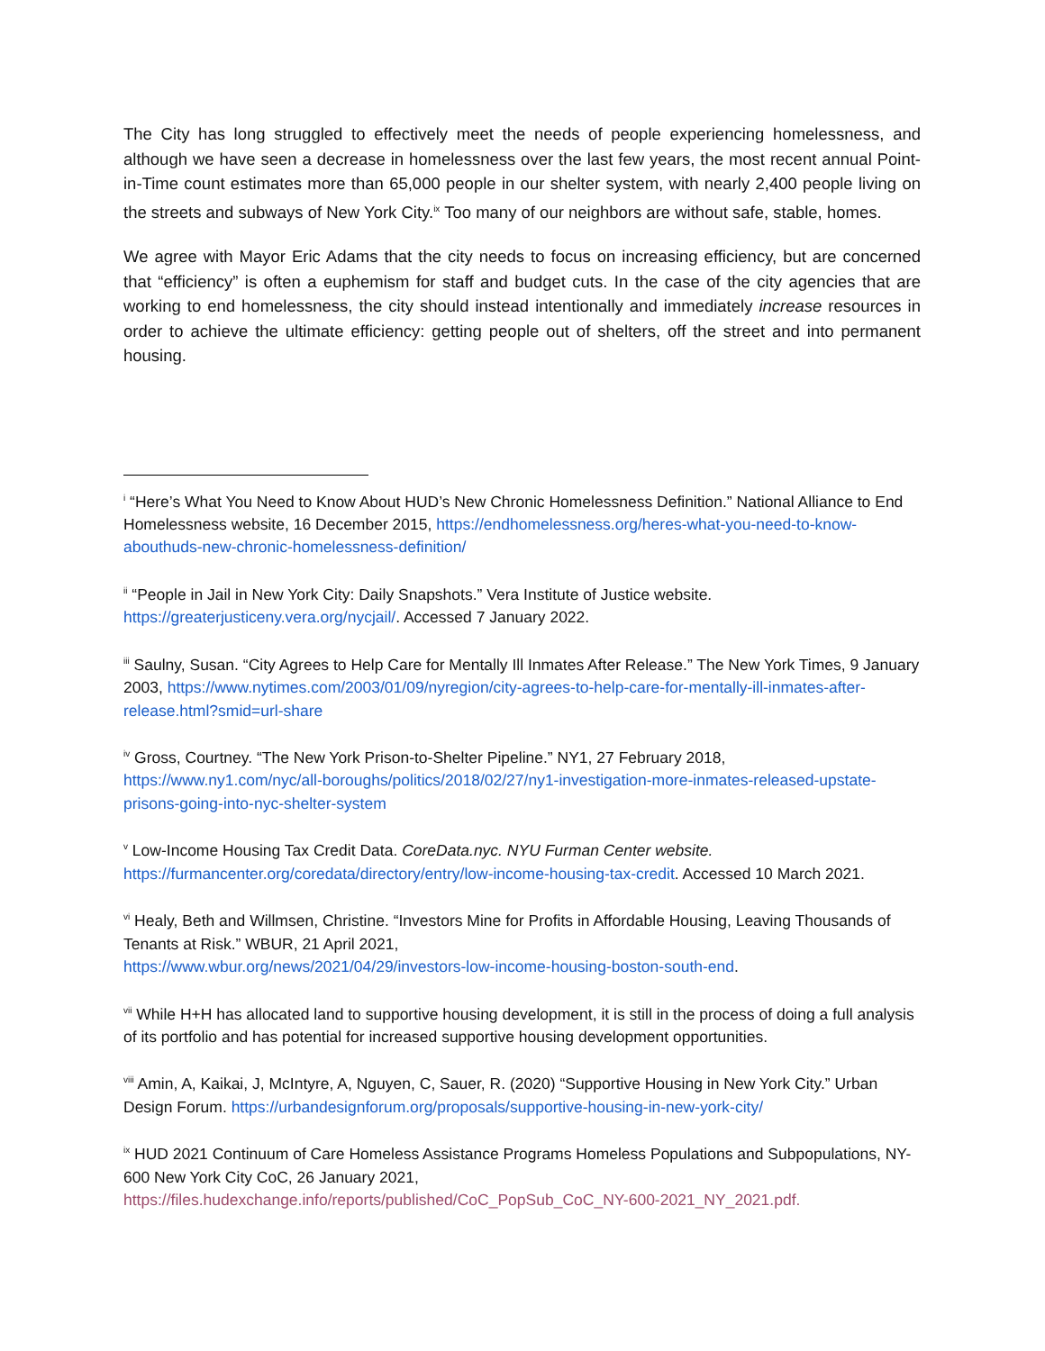The City has long struggled to effectively meet the needs of people experiencing homelessness, and although we have seen a decrease in homelessness over the last few years, the most recent annual Point-in-Time count estimates more than 65,000 people in our shelter system, with nearly 2,400 people living on the streets and subways of New York City.<sup>ix</sup> Too many of our neighbors are without safe, stable, homes.
We agree with Mayor Eric Adams that the city needs to focus on increasing efficiency, but are concerned that “efficiency” is often a euphemism for staff and budget cuts. In the case of the city agencies that are working to end homelessness, the city should instead intentionally and immediately increase resources in order to achieve the ultimate efficiency: getting people out of shelters, off the street and into permanent housing.
<sup>i</sup> “Here’s What You Need to Know About HUD’s New Chronic Homelessness Definition.” National Alliance to End Homelessness website, 16 December 2015, https://endhomelessness.org/heres-what-you-need-to-know-abouthuds-new-chronic-homelessness-definition/
<sup>ii</sup> “People in Jail in New York City: Daily Snapshots.” Vera Institute of Justice website. https://greaterjusticeny.vera.org/nycjail/. Accessed 7 January 2022.
<sup>iii</sup> Saulny, Susan. “City Agrees to Help Care for Mentally Ill Inmates After Release.” The New York Times, 9 January 2003, https://www.nytimes.com/2003/01/09/nyregion/city-agrees-to-help-care-for-mentally-ill-inmates-after-release.html?smid=url-share
<sup>iv</sup> Gross, Courtney. “The New York Prison-to-Shelter Pipeline.” NY1, 27 February 2018, https://www.ny1.com/nyc/all-boroughs/politics/2018/02/27/ny1-investigation-more-inmates-released-upstate-prisons-going-into-nyc-shelter-system
<sup>v</sup> Low-Income Housing Tax Credit Data. CoreData.nyc. NYU Furman Center website. https://furmancenter.org/coredata/directory/entry/low-income-housing-tax-credit. Accessed 10 March 2021.
<sup>vi</sup> Healy, Beth and Willmsen, Christine. “Investors Mine for Profits in Affordable Housing, Leaving Thousands of Tenants at Risk.” WBUR, 21 April 2021,
https://www.wbur.org/news/2021/04/29/investors-low-income-housing-boston-south-end.
<sup>vii</sup> While H+H has allocated land to supportive housing development, it is still in the process of doing a full analysis of its portfolio and has potential for increased supportive housing development opportunities.
<sup>viii</sup> Amin, A, Kaikai, J, McIntyre, A, Nguyen, C, Sauer, R. (2020) “Supportive Housing in New York City.” Urban Design Forum. https://urbandesignforum.org/proposals/supportive-housing-in-new-york-city/
<sup>ix</sup> HUD 2021 Continuum of Care Homeless Assistance Programs Homeless Populations and Subpopulations, NY-600 New York City CoC, 26 January 2021,
https://files.hudexchange.info/reports/published/CoC_PopSub_CoC_NY-600-2021_NY_2021.pdf.